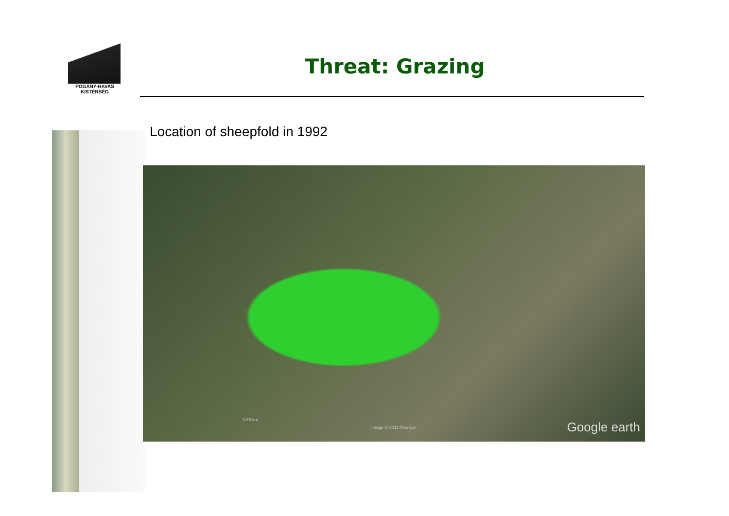POGÁNY-HAVAS
KISTÉRSÉG
Threat: Grazing
Location of sheepfold in 1992
3.83 km
Image © 2012 GeoEye Google earth